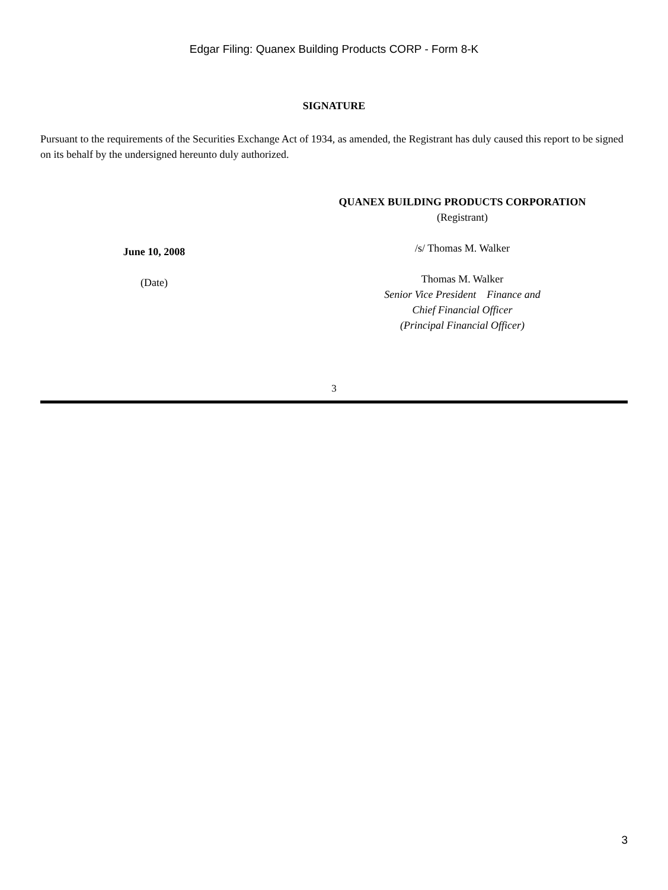Edgar Filing: Quanex Building Products CORP - Form 8-K
SIGNATURE
Pursuant to the requirements of the Securities Exchange Act of 1934, as amended, the Registrant has duly caused this report to be signed on its behalf by the undersigned hereunto duly authorized.
June 10, 2008
(Date)
QUANEX BUILDING PRODUCTS CORPORATION
(Registrant)
/s/ Thomas M. Walker
Thomas M. Walker
Senior Vice President Finance and
Chief Financial Officer
(Principal Financial Officer)
3
3